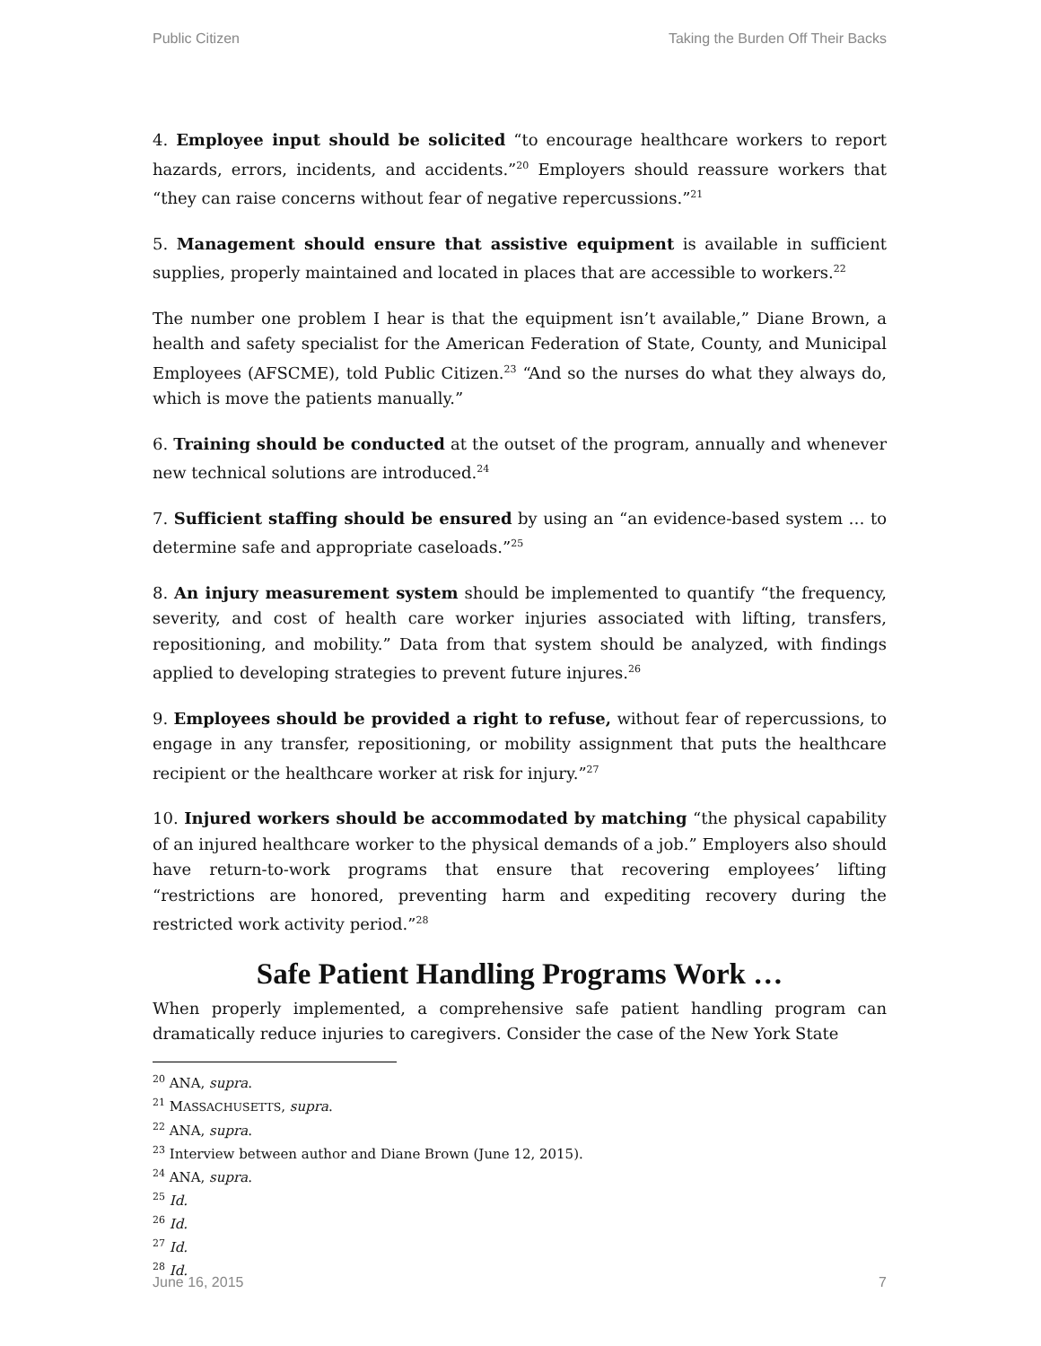Public Citizen Taking the Burden Off Their Backs
4. Employee input should be solicited “to encourage healthcare workers to report hazards, errors, incidents, and accidents.”<sup>20</sup> Employers should reassure workers that “they can raise concerns without fear of negative repercussions.”<sup>21</sup>
5. Management should ensure that assistive equipment is available in sufficient supplies, properly maintained and located in places that are accessible to workers.<sup>22</sup>
The number one problem I hear is that the equipment isn’t available,” Diane Brown, a health and safety specialist for the American Federation of State, County, and Municipal Employees (AFSCME), told Public Citizen.<sup>23</sup> “And so the nurses do what they always do, which is move the patients manually.”
6. Training should be conducted at the outset of the program, annually and whenever new technical solutions are introduced.<sup>24</sup>
7. Sufficient staffing should be ensured by using an “an evidence-based system … to determine safe and appropriate caseloads.”<sup>25</sup>
8. An injury measurement system should be implemented to quantify “the frequency, severity, and cost of health care worker injuries associated with lifting, transfers, repositioning, and mobility.” Data from that system should be analyzed, with findings applied to developing strategies to prevent future injures.<sup>26</sup>
9. Employees should be provided a right to refuse, without fear of repercussions, to engage in any transfer, repositioning, or mobility assignment that puts the healthcare recipient or the healthcare worker at risk for injury.”<sup>27</sup>
10. Injured workers should be accommodated by matching “the physical capability of an injured healthcare worker to the physical demands of a job.” Employers also should have return-to-work programs that ensure that recovering employees’ lifting “restrictions are honored, preventing harm and expediting recovery during the restricted work activity period.”<sup>28</sup>
Safe Patient Handling Programs Work …
When properly implemented, a comprehensive safe patient handling program can dramatically reduce injuries to caregivers. Consider the case of the New York State
<sup>20</sup> ANA, supra.
<sup>21</sup> MASSACHUSETTS, supra.
<sup>22</sup> ANA, supra.
<sup>23</sup> Interview between author and Diane Brown (June 12, 2015).
<sup>24</sup> ANA, supra.
<sup>25</sup> Id.
<sup>26</sup> Id.
<sup>27</sup> Id.
<sup>28</sup> Id.
June 16, 2015 7